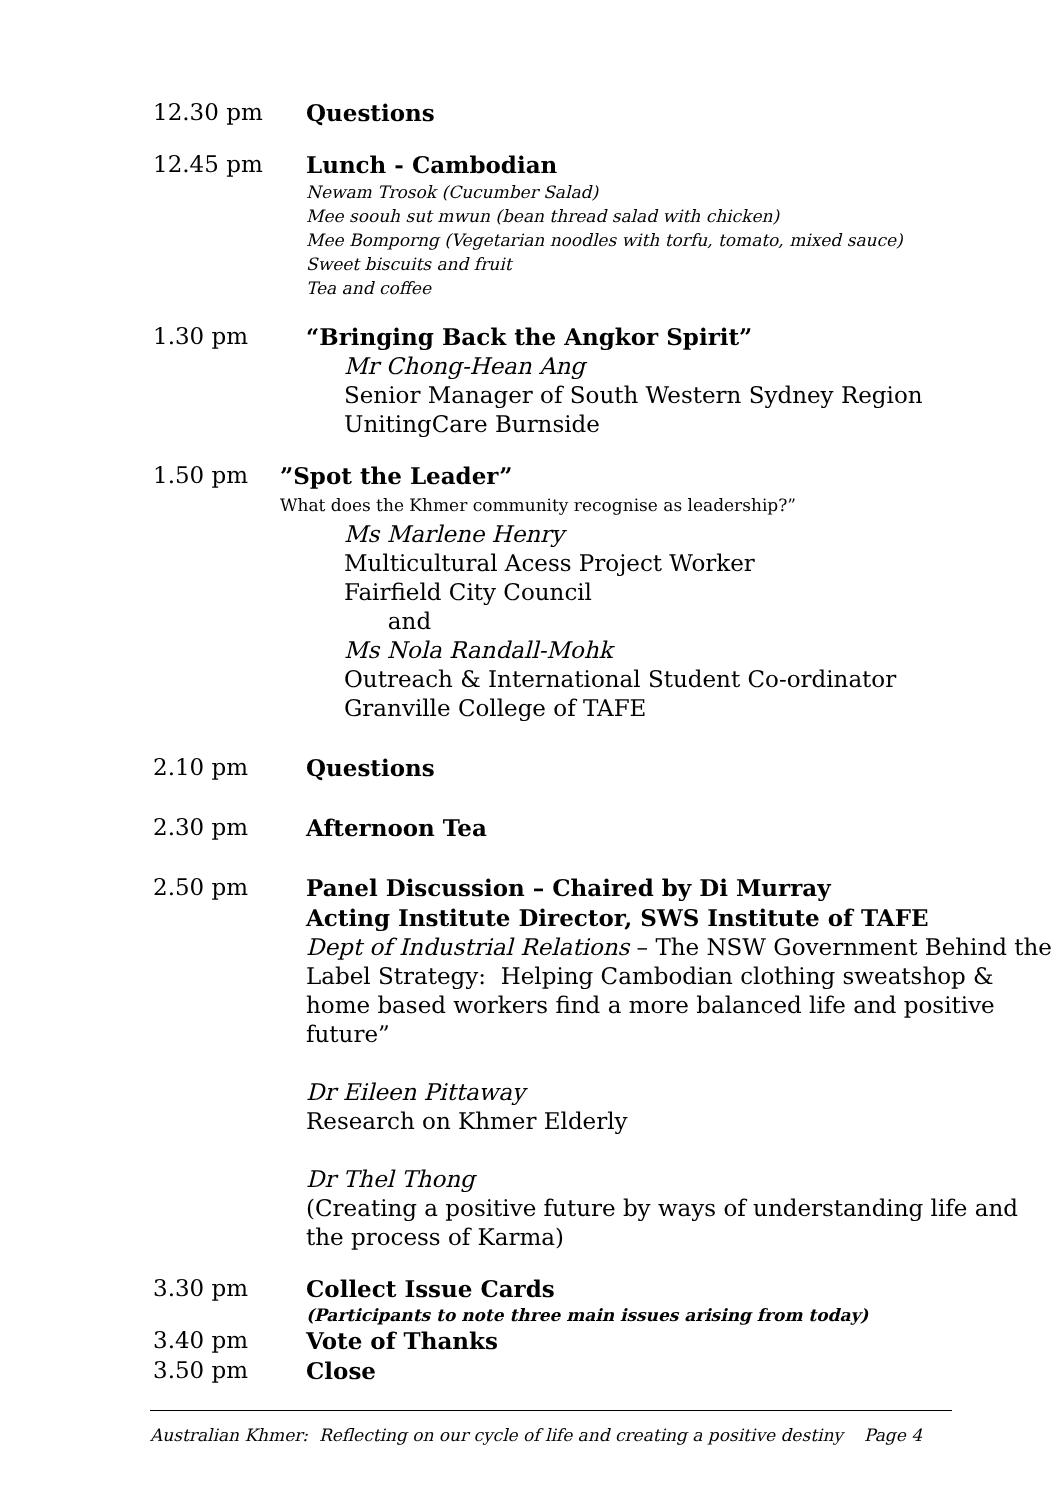12.30 pm Questions
12.45 pm Lunch - Cambodian
Newam Trosok (Cucumber Salad)
Mee soouh sut mwun (bean thread salad with chicken)
Mee Bomporng (Vegetarian noodles with torfu, tomato, mixed sauce)
Sweet biscuits and fruit
Tea and coffee
1.30 pm “Bringing Back the Angkor Spirit”
Mr Chong-Hean Ang
Senior Manager of South Western Sydney Region
UnitingCare Burnside
1.50 pm ”Spot the Leader”
What does the Khmer community recognise as leadership?”
Ms Marlene Henry
Multicultural Acess Project Worker
Fairfield City Council
and
Ms Nola Randall-Mohk
Outreach & International Student Co-ordinator
Granville College of TAFE
2.10 pm Questions
2.30 pm Afternoon Tea
2.50 pm Panel Discussion – Chaired by Di Murray
Acting Institute Director, SWS Institute of TAFE
Dept of Industrial Relations – The NSW Government Behind the Label Strategy: Helping Cambodian clothing sweatshop & home based workers find a more balanced life and positive future”
Dr Eileen Pittaway
Research on Khmer Elderly
Dr Thel Thong
(Creating a positive future by ways of understanding life and the process of Karma)
3.30 pm Collect Issue Cards
(Participants to note three main issues arising from today)
3.40 pm Vote of Thanks
3.50 pm Close
Australian Khmer: Reflecting on our cycle of life and creating a positive destiny Page 4